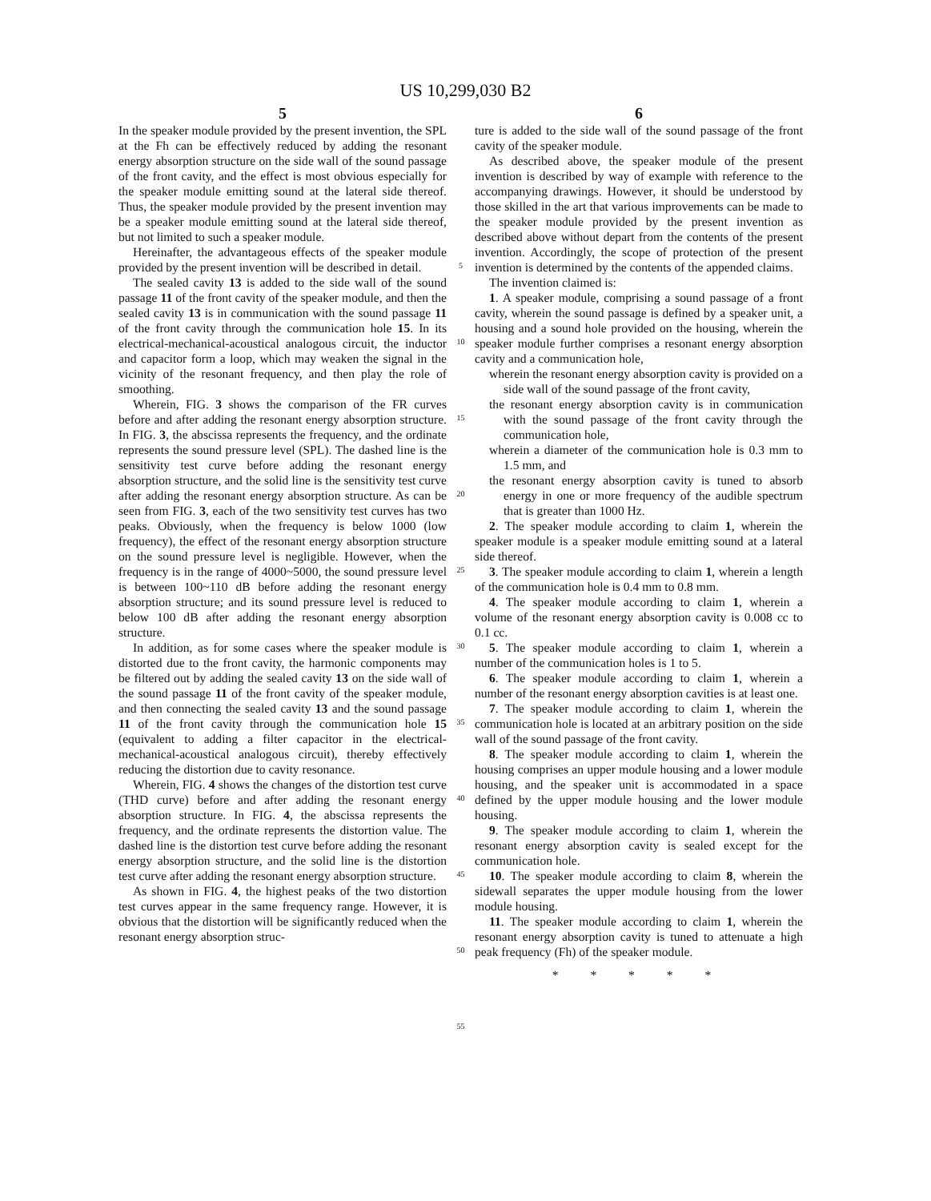US 10,299,030 B2
5
In the speaker module provided by the present invention, the SPL at the Fh can be effectively reduced by adding the resonant energy absorption structure on the side wall of the sound passage of the front cavity, and the effect is most obvious especially for the speaker module emitting sound at the lateral side thereof. Thus, the speaker module provided by the present invention may be a speaker module emitting sound at the lateral side thereof, but not limited to such a speaker module.
Hereinafter, the advantageous effects of the speaker module provided by the present invention will be described in detail.
The sealed cavity 13 is added to the side wall of the sound passage 11 of the front cavity of the speaker module, and then the sealed cavity 13 is in communication with the sound passage 11 of the front cavity through the communication hole 15. In its electrical-mechanical-acoustical analogous circuit, the inductor and capacitor form a loop, which may weaken the signal in the vicinity of the resonant frequency, and then play the role of smoothing.
Wherein, FIG. 3 shows the comparison of the FR curves before and after adding the resonant energy absorption structure. In FIG. 3, the abscissa represents the frequency, and the ordinate represents the sound pressure level (SPL). The dashed line is the sensitivity test curve before adding the resonant energy absorption structure, and the solid line is the sensitivity test curve after adding the resonant energy absorption structure. As can be seen from FIG. 3, each of the two sensitivity test curves has two peaks. Obviously, when the frequency is below 1000 (low frequency), the effect of the resonant energy absorption structure on the sound pressure level is negligible. However, when the frequency is in the range of 4000~5000, the sound pressure level is between 100~110 dB before adding the resonant energy absorption structure; and its sound pressure level is reduced to below 100 dB after adding the resonant energy absorption structure.
In addition, as for some cases where the speaker module is distorted due to the front cavity, the harmonic components may be filtered out by adding the sealed cavity 13 on the side wall of the sound passage 11 of the front cavity of the speaker module, and then connecting the sealed cavity 13 and the sound passage 11 of the front cavity through the communication hole 15 (equivalent to adding a filter capacitor in the electrical-mechanical-acoustical analogous circuit), thereby effectively reducing the distortion due to cavity resonance.
Wherein, FIG. 4 shows the changes of the distortion test curve (THD curve) before and after adding the resonant energy absorption structure. In FIG. 4, the abscissa represents the frequency, and the ordinate represents the distortion value. The dashed line is the distortion test curve before adding the resonant energy absorption structure, and the solid line is the distortion test curve after adding the resonant energy absorption structure.
As shown in FIG. 4, the highest peaks of the two distortion test curves appear in the same frequency range. However, it is obvious that the distortion will be significantly reduced when the resonant energy absorption struc-
5
10
15
20
25
30
35
40
45
50
55
6
ture is added to the side wall of the sound passage of the front cavity of the speaker module.
As described above, the speaker module of the present invention is described by way of example with reference to the accompanying drawings. However, it should be understood by those skilled in the art that various improvements can be made to the speaker module provided by the present invention as described above without depart from the contents of the present invention. Accordingly, the scope of protection of the present invention is determined by the contents of the appended claims.
The invention claimed is:
1. A speaker module, comprising a sound passage of a front cavity, wherein the sound passage is defined by a speaker unit, a housing and a sound hole provided on the housing, wherein the speaker module further comprises a resonant energy absorption cavity and a communication hole,
wherein the resonant energy absorption cavity is provided on a side wall of the sound passage of the front cavity,
the resonant energy absorption cavity is in communication with the sound passage of the front cavity through the communication hole,
wherein a diameter of the communication hole is 0.3 mm to 1.5 mm, and
the resonant energy absorption cavity is tuned to absorb energy in one or more frequency of the audible spectrum that is greater than 1000 Hz.
2. The speaker module according to claim 1, wherein the speaker module is a speaker module emitting sound at a lateral side thereof.
3. The speaker module according to claim 1, wherein a length of the communication hole is 0.4 mm to 0.8 mm.
4. The speaker module according to claim 1, wherein a volume of the resonant energy absorption cavity is 0.008 cc to 0.1 cc.
5. The speaker module according to claim 1, wherein a number of the communication holes is 1 to 5.
6. The speaker module according to claim 1, wherein a number of the resonant energy absorption cavities is at least one.
7. The speaker module according to claim 1, wherein the communication hole is located at an arbitrary position on the side wall of the sound passage of the front cavity.
8. The speaker module according to claim 1, wherein the housing comprises an upper module housing and a lower module housing, and the speaker unit is accommodated in a space defined by the upper module housing and the lower module housing.
9. The speaker module according to claim 1, wherein the resonant energy absorption cavity is sealed except for the communication hole.
10. The speaker module according to claim 8, wherein the sidewall separates the upper module housing from the lower module housing.
11. The speaker module according to claim 1, wherein the resonant energy absorption cavity is tuned to attenuate a high peak frequency (Fh) of the speaker module.
* * * * *